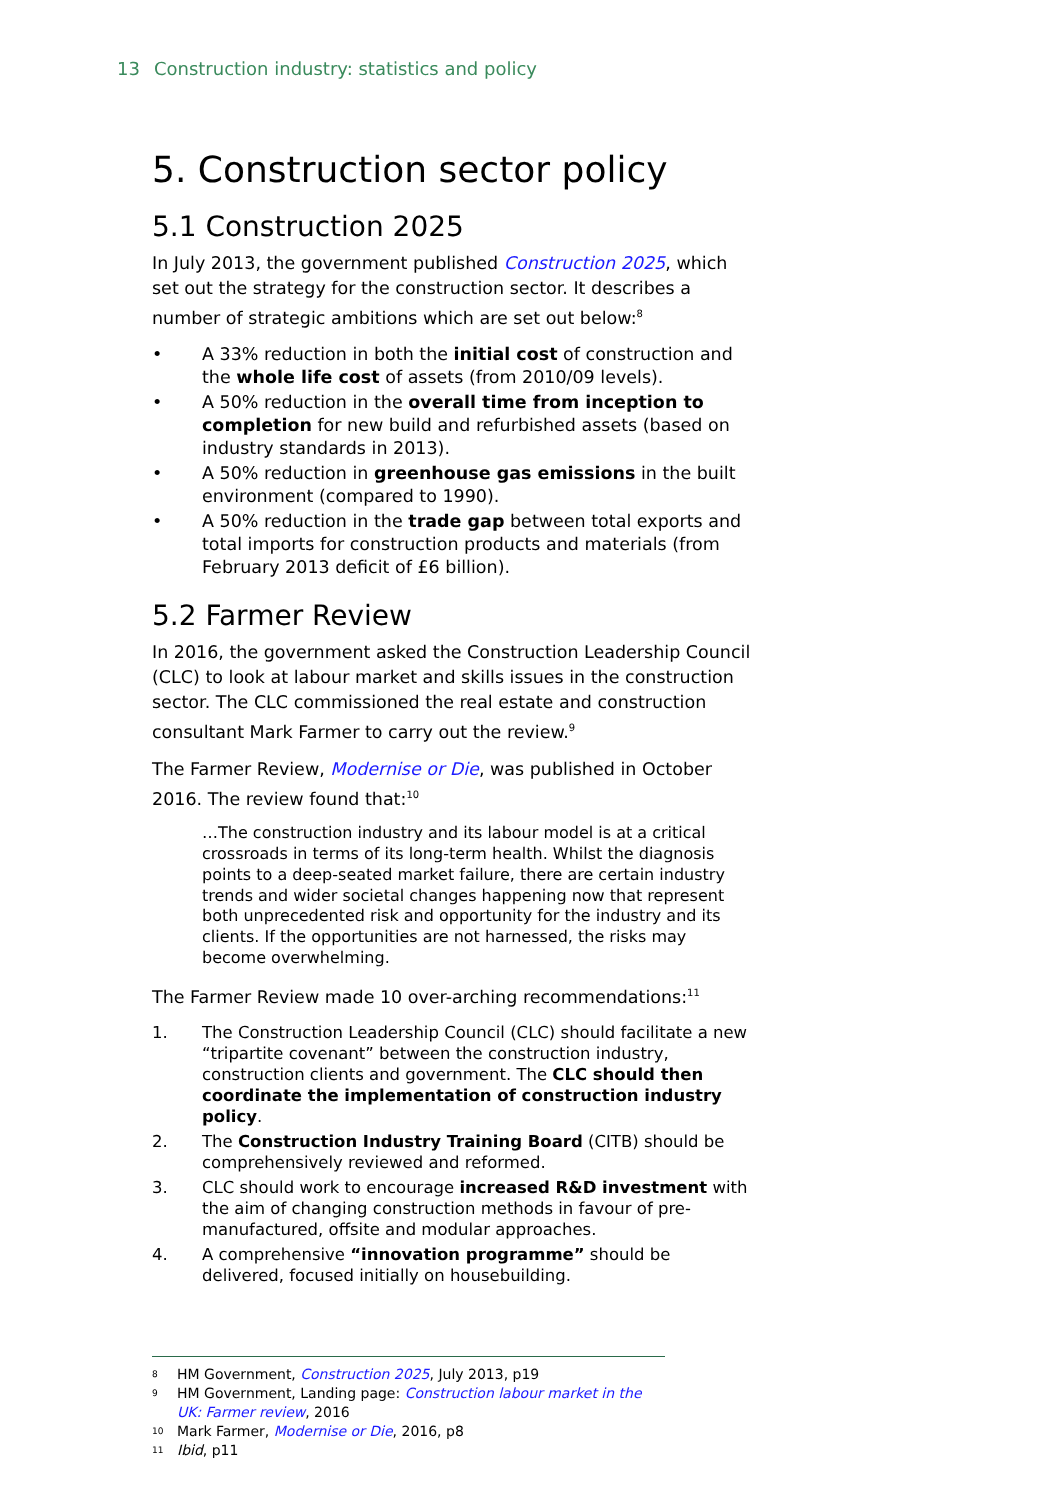13 Construction industry: statistics and policy
5. Construction sector policy
5.1 Construction 2025
In July 2013, the government published Construction 2025, which set out the strategy for the construction sector. It describes a number of strategic ambitions which are set out below:<sup>8</sup>
• A 33% reduction in both the initial cost of construction and the whole life cost of assets (from 2010/09 levels).
• A 50% reduction in the overall time from inception to completion for new build and refurbished assets (based on industry standards in 2013).
• A 50% reduction in greenhouse gas emissions in the built environment (compared to 1990).
• A 50% reduction in the trade gap between total exports and total imports for construction products and materials (from February 2013 deficit of £6 billion).
5.2 Farmer Review
In 2016, the government asked the Construction Leadership Council (CLC) to look at labour market and skills issues in the construction sector. The CLC commissioned the real estate and construction consultant Mark Farmer to carry out the review.<sup>9</sup>
The Farmer Review, Modernise or Die, was published in October 2016. The review found that:<sup>10</sup>
…The construction industry and its labour model is at a critical crossroads in terms of its long-term health. Whilst the diagnosis points to a deep-seated market failure, there are certain industry trends and wider societal changes happening now that represent both unprecedented risk and opportunity for the industry and its clients. If the opportunities are not harnessed, the risks may become overwhelming.
The Farmer Review made 10 over-arching recommendations:<sup>11</sup>
1. The Construction Leadership Council (CLC) should facilitate a new “tripartite covenant” between the construction industry, construction clients and government. The CLC should then coordinate the implementation of construction industry policy.
2. The Construction Industry Training Board (CITB) should be comprehensively reviewed and reformed.
3. CLC should work to encourage increased R&D investment with the aim of changing construction methods in favour of pre-manufactured, offsite and modular approaches.
4. A comprehensive “innovation programme” should be delivered, focused initially on housebuilding.
8 HM Government, Construction 2025, July 2013, p19
9 HM Government, Landing page: Construction labour market in the UK: Farmer review, 2016
10 Mark Farmer, Modernise or Die, 2016, p8
11 Ibid, p11